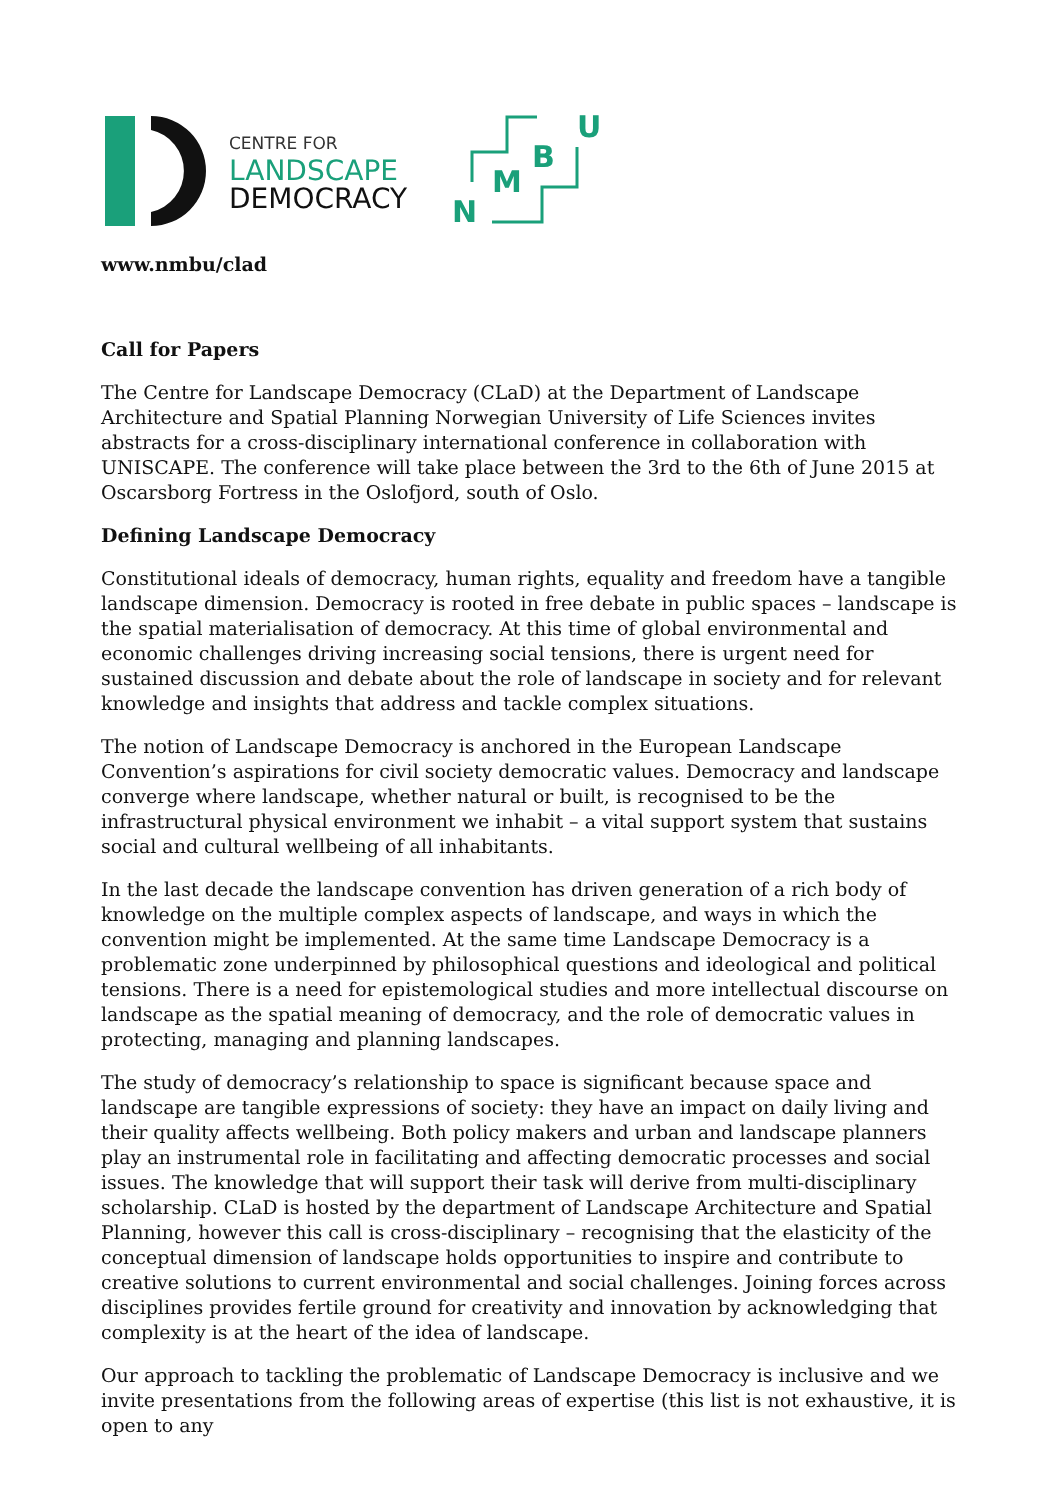CENTRE FOR
LANDSCAPE
DEMOCRACY
U
B
M
N
www.nmbu/clad
Call for Papers
The Centre for Landscape Democracy (CLaD) at the Department of Landscape Architecture and Spatial Planning Norwegian University of Life Sciences invites abstracts for a cross-disciplinary international conference in collaboration with UNISCAPE. The conference will take place between the 3rd to the 6th of June 2015 at Oscarsborg Fortress in the Oslofjord, south of Oslo.
Defining Landscape Democracy
Constitutional ideals of democracy, human rights, equality and freedom have a tangible landscape dimension. Democracy is rooted in free debate in public spaces – landscape is the spatial materialisation of democracy. At this time of global environmental and economic challenges driving increasing social tensions, there is urgent need for sustained discussion and debate about the role of landscape in society and for relevant knowledge and insights that address and tackle complex situations.
The notion of Landscape Democracy is anchored in the European Landscape Convention’s aspirations for civil society democratic values. Democracy and landscape converge where landscape, whether natural or built, is recognised to be the infrastructural physical environment we inhabit – a vital support system that sustains social and cultural wellbeing of all inhabitants.
In the last decade the landscape convention has driven generation of a rich body of knowledge on the multiple complex aspects of landscape, and ways in which the convention might be implemented. At the same time Landscape Democracy is a problematic zone underpinned by philosophical questions and ideological and political tensions. There is a need for epistemological studies and more intellectual discourse on landscape as the spatial meaning of democracy, and the role of democratic values in protecting, managing and planning landscapes.
The study of democracy’s relationship to space is significant because space and landscape are tangible expressions of society: they have an impact on daily living and their quality affects wellbeing. Both policy makers and urban and landscape planners play an instrumental role in facilitating and affecting democratic processes and social issues. The knowledge that will support their task will derive from multi-disciplinary scholarship. CLaD is hosted by the department of Landscape Architecture and Spatial Planning, however this call is cross-disciplinary – recognising that the elasticity of the conceptual dimension of landscape holds opportunities to inspire and contribute to creative solutions to current environmental and social challenges. Joining forces across disciplines provides fertile ground for creativity and innovation by acknowledging that complexity is at the heart of the idea of landscape.
Our approach to tackling the problematic of Landscape Democracy is inclusive and we invite presentations from the following areas of expertise (this list is not exhaustive, it is open to any